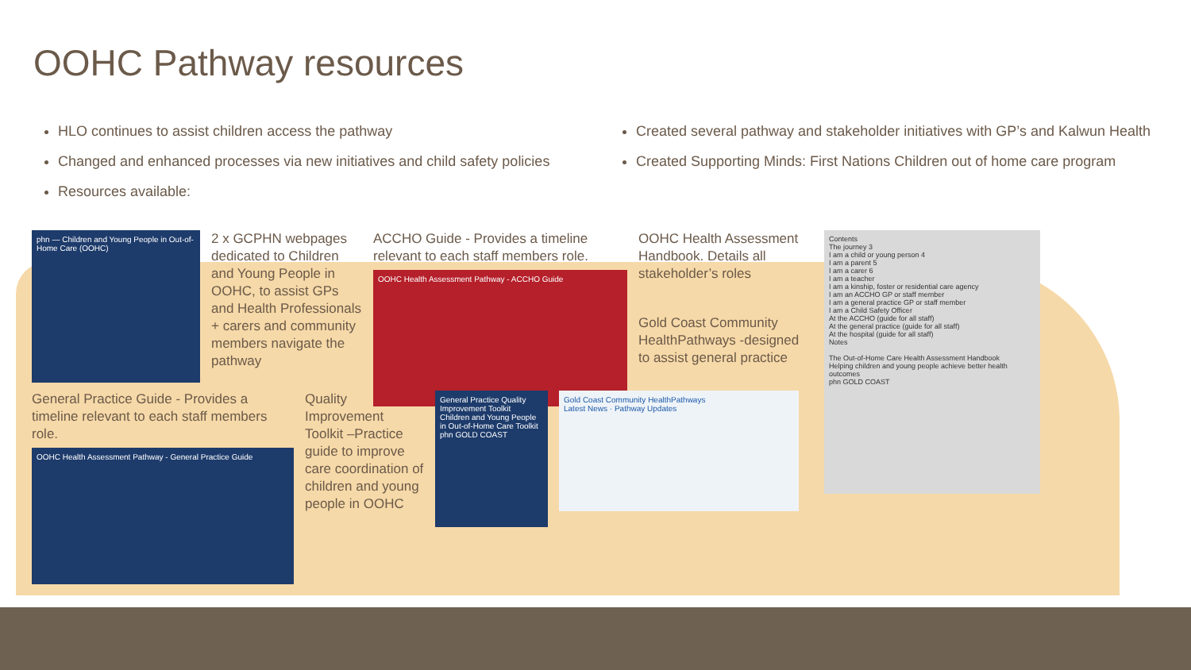OOHC Pathway resources
HLO continues to assist children access the pathway
Changed and enhanced processes via new initiatives and child safety policies
Resources available:
Created several pathway and stakeholder initiatives with GP’s and Kalwun Health
Created Supporting Minds: First Nations Children out of home care program
phn — Children and Young People in Out-of-Home Care (OOHC)
2 x GCPHN webpages dedicated to Children and Young People in OOHC, to assist GPs and Health Professionals + carers and community members navigate the pathway
ACCHO Guide - Provides a timeline relevant to each staff members role.
OOHC Health Assessment Pathway - ACCHO Guide
OOHC Health Assessment Handbook. Details all stakeholder’s roles
Gold Coast Community HealthPathways -designed to assist general practice
Contents
The journey 3
I am a child or young person 4
I am a parent 5
I am a carer 6
I am a teacher
I am a kinship, foster or residential care agency
I am an ACCHO GP or staff member
I am a general practice GP or staff member
I am a Child Safety Officer
At the ACCHO (guide for all staff)
At the general practice (guide for all staff)
At the hospital (guide for all staff)
Notes
The Out-of-Home Care Health Assessment Handbook
Helping children and young people achieve better health outcomes
phn GOLD COAST
General Practice Guide - Provides a timeline relevant to each staff members role.
OOHC Health Assessment Pathway - General Practice Guide
Quality Improvement Toolkit –Practice guide to improve care coordination of children and young people in OOHC
General Practice Quality Improvement Toolkit
Children and Young People in Out-of-Home Care Toolkit
phn GOLD COAST
Gold Coast Community HealthPathways
Latest News · Pathway Updates